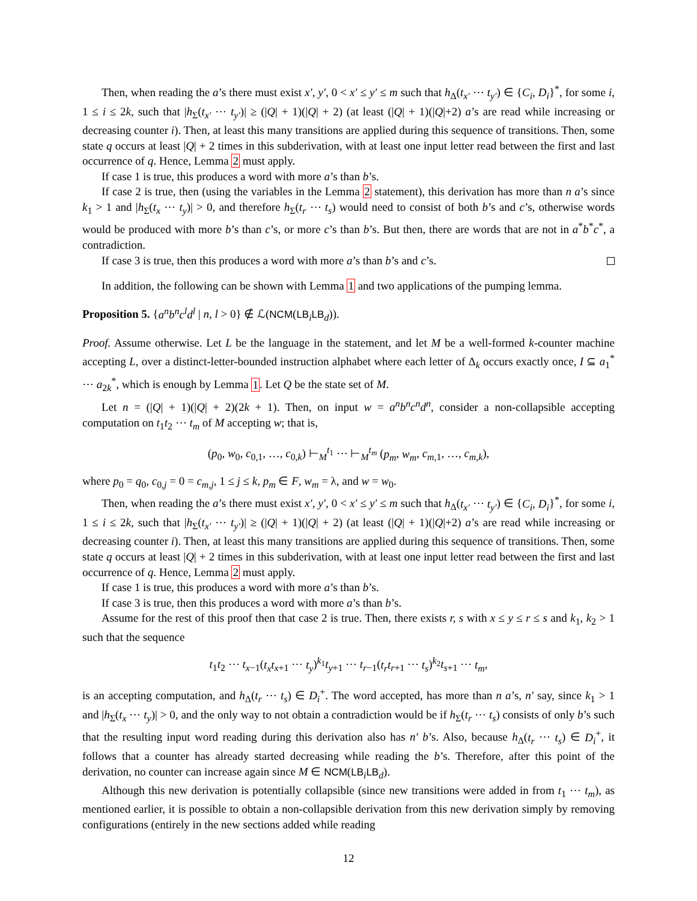Then, when reading the a’s there must exist x′, y′, 0 < x′ ≤ y′ ≤ m such that h<sub>Δ</sub>(t<sub>x′</sub> ⋯ t<sub>y′</sub>) ∈ {C<sub>i</sub>, D<sub>i</sub>}<sup>*</sup>, for some i, 1 ≤ i ≤ 2k, such that |h<sub>Σ</sub>(t<sub>x′</sub> ⋯ t<sub>y′</sub>)| ≥ (|Q| + 1)(|Q| + 2) (at least (|Q| + 1)(|Q|+2) a’s are read while increasing or decreasing counter i). Then, at least this many transitions are applied during this sequence of transitions. Then, some state q occurs at least |Q| + 2 times in this subderivation, with at least one input letter read between the first and last occurrence of q. Hence, Lemma 2 must apply.
If case 1 is true, this produces a word with more a’s than b’s.
If case 2 is true, then (using the variables in the Lemma 2 statement), this derivation has more than n a’s since k<sub>1</sub> > 1 and |h<sub>Σ</sub>(t<sub>x</sub> ⋯ t<sub>y</sub>)| > 0, and therefore h<sub>Σ</sub>(t<sub>r</sub> ⋯ t<sub>s</sub>) would need to consist of both b’s and c’s, otherwise words would be produced with more b’s than c’s, or more c’s than b’s. But then, there are words that are not in a<sup>*</sup>b<sup>*</sup>c<sup>*</sup>, a contradiction.
If case 3 is true, then this produces a word with more a’s than b’s and c’s.
In addition, the following can be shown with Lemma 1 and two applications of the pumping lemma.
Proposition 5. {a<sup>n</sup>b<sup>n</sup>c<sup>l</sup>d<sup>l</sup> | n, l > 0} ∉ ℒ(NCM(LB<sub>i</sub>LB<sub>d</sub>)).
Proof. Assume otherwise. Let L be the language in the statement, and let M be a well-formed k-counter machine accepting L, over a distinct-letter-bounded instruction alphabet where each letter of Δ<sub>k</sub> occurs exactly once, I ⊆ a<sub>1</sub><sup>*</sup> ⋯ a<sub>2k</sub><sup>*</sup>, which is enough by Lemma 1. Let Q be the state set of M.
Let n = (|Q| + 1)(|Q| + 2)(2k + 1). Then, on input w = a<sup>n</sup>b<sup>n</sup>c<sup>n</sup>d<sup>n</sup>, consider a non-collapsible accepting computation on t<sub>1</sub>t<sub>2</sub> ⋯ t<sub>m</sub> of M accepting w; that is,
(p<sub>0</sub>, w<sub>0</sub>, c<sub>0,1</sub>, …, c<sub>0,k</sub>) ⊢<sub>M</sub><sup>t<sub>1</sub></sup> ⋯ ⊢<sub>M</sub><sup>t<sub>m</sub></sup> (p<sub>m</sub>, w<sub>m</sub>, c<sub>m,1</sub>, …, c<sub>m,k</sub>),
where p<sub>0</sub> = q<sub>0</sub>, c<sub>0,j</sub> = 0 = c<sub>m,j</sub>, 1 ≤ j ≤ k, p<sub>m</sub> ∈ F, w<sub>m</sub> = λ, and w = w<sub>0</sub>.
Then, when reading the a’s there must exist x′, y′, 0 < x′ ≤ y′ ≤ m such that h<sub>Δ</sub>(t<sub>x′</sub> ⋯ t<sub>y′</sub>) ∈ {C<sub>i</sub>, D<sub>i</sub>}<sup>*</sup>, for some i, 1 ≤ i ≤ 2k, such that |h<sub>Σ</sub>(t<sub>x′</sub> ⋯ t<sub>y′</sub>)| ≥ (|Q| + 1)(|Q| + 2) (at least (|Q| + 1)(|Q|+2) a’s are read while increasing or decreasing counter i). Then, at least this many transitions are applied during this sequence of transitions. Then, some state q occurs at least |Q| + 2 times in this subderivation, with at least one input letter read between the first and last occurrence of q. Hence, Lemma 2 must apply.
If case 1 is true, this produces a word with more a’s than b’s.
If case 3 is true, then this produces a word with more a’s than b’s.
Assume for the rest of this proof then that case 2 is true. Then, there exists r, s with x ≤ y ≤ r ≤ s and k<sub>1</sub>, k<sub>2</sub> > 1 such that the sequence
t<sub>1</sub>t<sub>2</sub> ⋯ t<sub>x−1</sub>(t<sub>x</sub>t<sub>x+1</sub> ⋯ t<sub>y</sub>)<sup>k<sub>1</sub></sup>t<sub>y+1</sub> ⋯ t<sub>r−1</sub>(t<sub>r</sub>t<sub>r+1</sub> ⋯ t<sub>s</sub>)<sup>k<sub>2</sub></sup>t<sub>s+1</sub> ⋯ t<sub>m</sub>,
is an accepting computation, and h<sub>Δ</sub>(t<sub>r</sub> ⋯ t<sub>s</sub>) ∈ D<sub>i</sub><sup>+</sup>. The word accepted, has more than n a’s, n′ say, since k<sub>1</sub> > 1 and |h<sub>Σ</sub>(t<sub>x</sub> ⋯ t<sub>y</sub>)| > 0, and the only way to not obtain a contradiction would be if h<sub>Σ</sub>(t<sub>r</sub> ⋯ t<sub>s</sub>) consists of only b’s such that the resulting input word reading during this derivation also has n′ b’s. Also, because h<sub>Δ</sub>(t<sub>r</sub> ⋯ t<sub>s</sub>) ∈ D<sub>i</sub><sup>+</sup>, it follows that a counter has already started decreasing while reading the b’s. Therefore, after this point of the derivation, no counter can increase again since M ∈ NCM(LB<sub>i</sub>LB<sub>d</sub>).
Although this new derivation is potentially collapsible (since new transitions were added in from t<sub>1</sub> ⋯ t<sub>m</sub>), as mentioned earlier, it is possible to obtain a non-collapsible derivation from this new derivation simply by removing configurations (entirely in the new sections added while reading
12